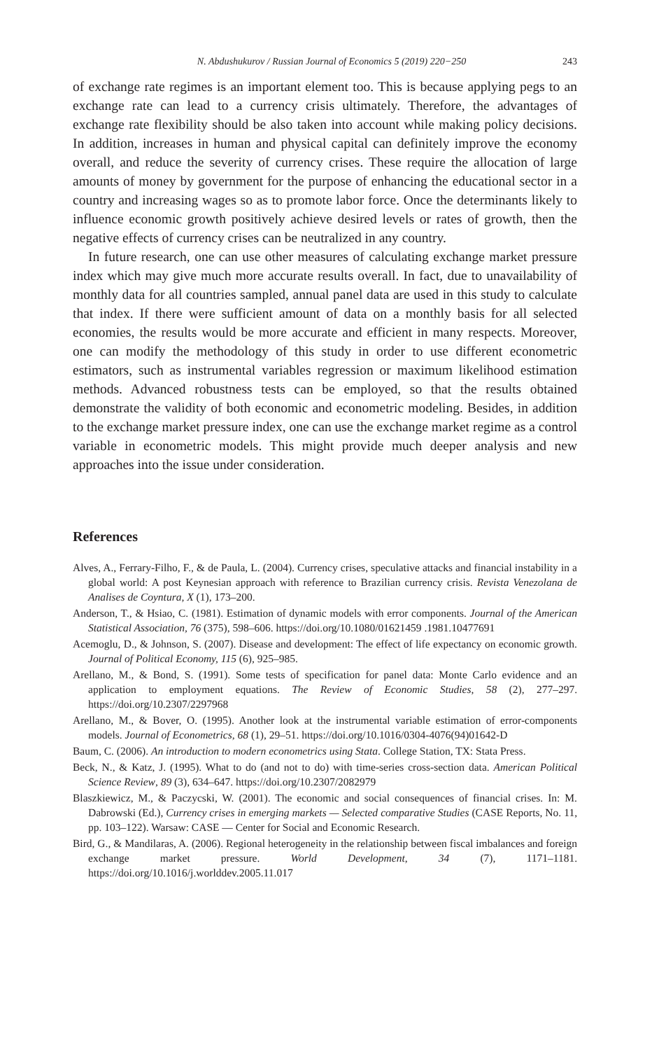N. Abdushukurov / Russian Journal of Economics 5 (2019) 220−250 243
of exchange rate regimes is an important element too. This is because applying pegs to an exchange rate can lead to a currency crisis ultimately. Therefore, the advantages of exchange rate flexibility should be also taken into account while making policy decisions. In addition, increases in human and physical capital can definitely improve the economy overall, and reduce the severity of currency crises. These require the allocation of large amounts of money by government for the purpose of enhancing the educational sector in a country and increasing wages so as to promote labor force. Once the determinants likely to influence economic growth positively achieve desired levels or rates of growth, then the negative effects of currency crises can be neutralized in any country.
In future research, one can use other measures of calculating exchange market pressure index which may give much more accurate results overall. In fact, due to unavailability of monthly data for all countries sampled, annual panel data are used in this study to calculate that index. If there were sufficient amount of data on a monthly basis for all selected economies, the results would be more accurate and efficient in many respects. Moreover, one can modify the methodology of this study in order to use different econometric estimators, such as instrumental variables regression or maximum likelihood estimation methods. Advanced robustness tests can be employed, so that the results obtained demonstrate the validity of both economic and econometric modeling. Besides, in addition to the exchange market pressure index, one can use the exchange market regime as a control variable in econometric models. This might provide much deeper analysis and new approaches into the issue under consideration.
References
Alves, A., Ferrary-Filho, F., & de Paula, L. (2004). Currency crises, speculative attacks and financial instability in a global world: A post Keynesian approach with reference to Brazilian currency crisis. Revista Venezolana de Analises de Coyntura, X (1), 173–200.
Anderson, T., & Hsiao, C. (1981). Estimation of dynamic models with error components. Journal of the American Statistical Association, 76 (375), 598–606. https://doi.org/10.1080/01621459 .1981.10477691
Acemoglu, D., & Johnson, S. (2007). Disease and development: The effect of life expectancy on economic growth. Journal of Political Economy, 115 (6), 925–985.
Arellano, M., & Bond, S. (1991). Some tests of specification for panel data: Monte Carlo evidence and an application to employment equations. The Review of Economic Studies, 58 (2), 277–297. https://doi.org/10.2307/2297968
Arellano, M., & Bover, O. (1995). Another look at the instrumental variable estimation of error-components models. Journal of Econometrics, 68 (1), 29–51. https://doi.org/10.1016/0304-4076(94)01642-D
Baum, C. (2006). An introduction to modern econometrics using Stata. College Station, TX: Stata Press.
Beck, N., & Katz, J. (1995). What to do (and not to do) with time-series cross-section data. American Political Science Review, 89 (3), 634–647. https://doi.org/10.2307/2082979
Blaszkiewicz, M., & Paczycski, W. (2001). The economic and social consequences of financial crises. In: M. Dabrowski (Ed.), Currency crises in emerging markets — Selected comparative Studies (CASE Reports, No. 11, pp. 103–122). Warsaw: CASE — Center for Social and Economic Research.
Bird, G., & Mandilaras, A. (2006). Regional heterogeneity in the relationship between fiscal imbalances and foreign exchange market pressure. World Development, 34 (7), 1171–1181. https://doi.org/10.1016/j.worlddev.2005.11.017